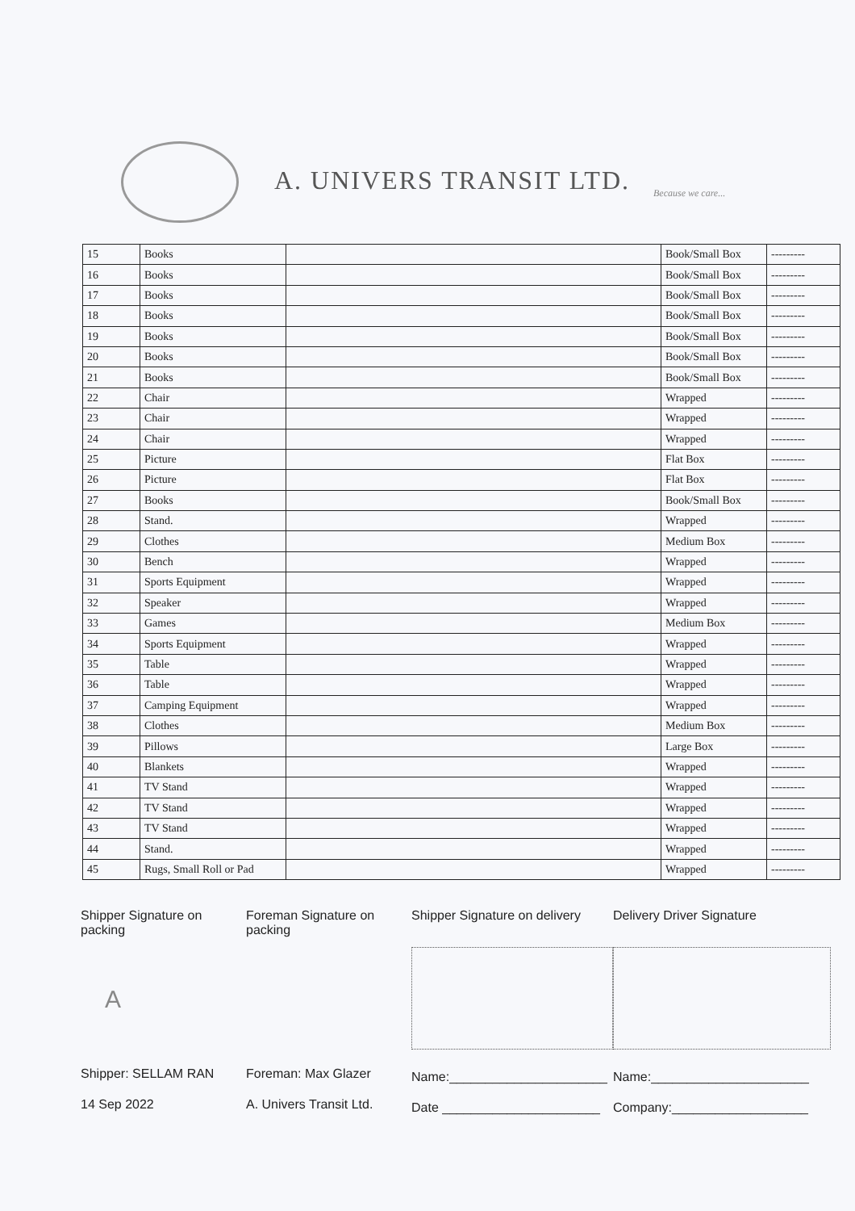A. UNIVERS TRANSIT LTD. Because we care...
| 15 | Books | | Book/Small Box | --------- |
| 16 | Books | | Book/Small Box | --------- |
| 17 | Books | | Book/Small Box | --------- |
| 18 | Books | | Book/Small Box | --------- |
| 19 | Books | | Book/Small Box | --------- |
| 20 | Books | | Book/Small Box | --------- |
| 21 | Books | | Book/Small Box | --------- |
| 22 | Chair | | Wrapped | --------- |
| 23 | Chair | | Wrapped | --------- |
| 24 | Chair | | Wrapped | --------- |
| 25 | Picture | | Flat Box | --------- |
| 26 | Picture | | Flat Box | --------- |
| 27 | Books | | Book/Small Box | --------- |
| 28 | Stand. | | Wrapped | --------- |
| 29 | Clothes | | Medium Box | --------- |
| 30 | Bench | | Wrapped | --------- |
| 31 | Sports Equipment | | Wrapped | --------- |
| 32 | Speaker | | Wrapped | --------- |
| 33 | Games | | Medium Box | --------- |
| 34 | Sports Equipment | | Wrapped | --------- |
| 35 | Table | | Wrapped | --------- |
| 36 | Table | | Wrapped | --------- |
| 37 | Camping Equipment | | Wrapped | --------- |
| 38 | Clothes | | Medium Box | --------- |
| 39 | Pillows | | Large Box | --------- |
| 40 | Blankets | | Wrapped | --------- |
| 41 | TV Stand | | Wrapped | --------- |
| 42 | TV Stand | | Wrapped | --------- |
| 43 | TV Stand | | Wrapped | --------- |
| 44 | Stand. | | Wrapped | --------- |
| 45 | Rugs, Small Roll or Pad | | Wrapped | --------- |
Shipper Signature on packing
A
Shipper: SELLAM RAN
14 Sep 2022
Foreman Signature on packing
Foreman: Max Glazer
A. Univers Transit Ltd.
Shipper Signature on delivery
Name:______________________
Date ______________________
Delivery Driver Signature
Name:______________________
Company:___________________